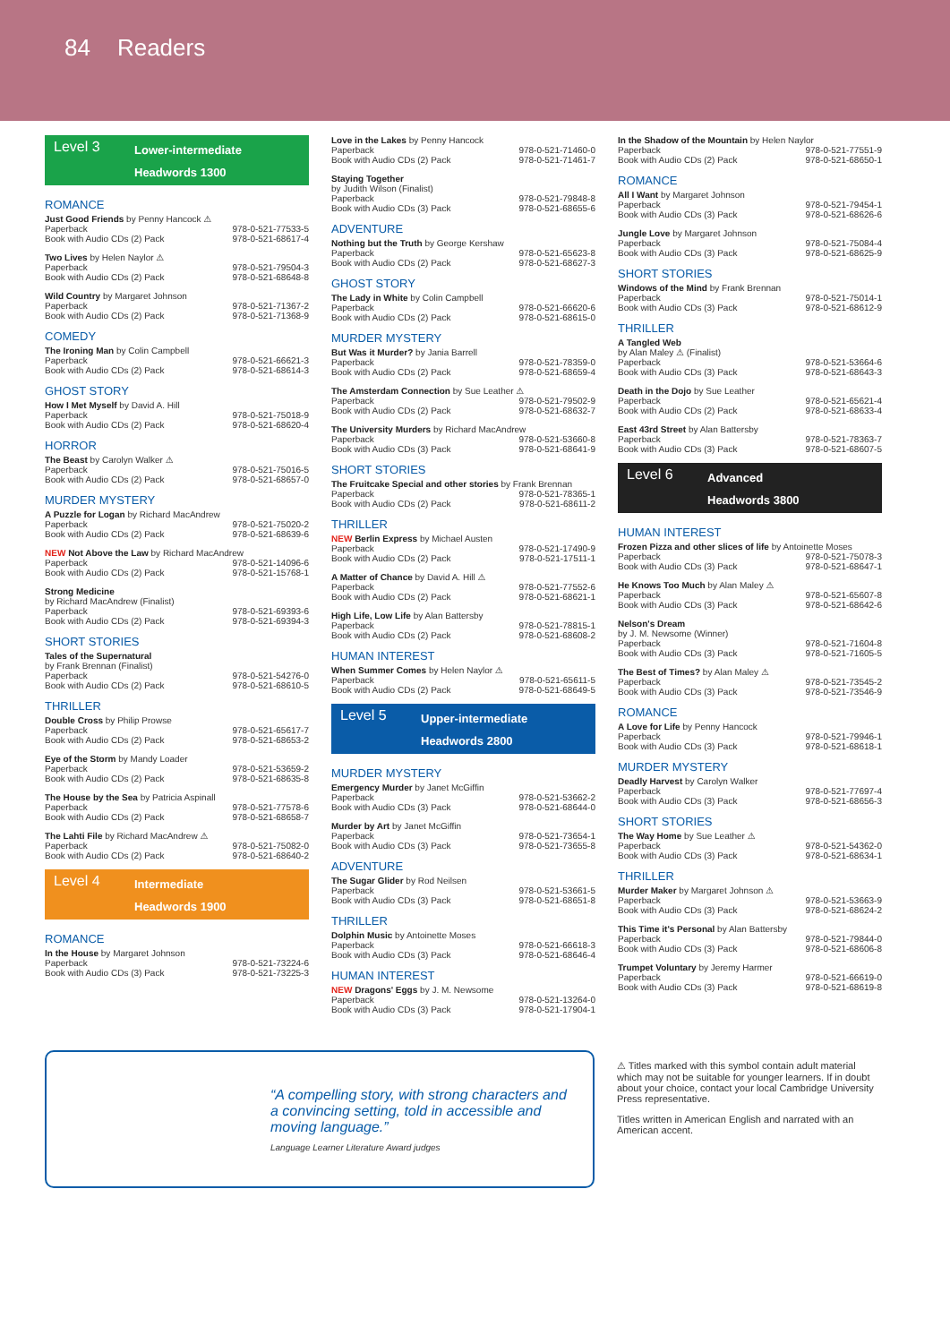84 Readers
Level 3
Lower-intermediate
Headwords 1300
ROMANCE
Just Good Friends by Penny Hancock ⚠
Paperback 978-0-521-77533-5
Book with Audio CDs (2) Pack 978-0-521-68617-4
Two Lives by Helen Naylor ⚠
Paperback 978-0-521-79504-3
Book with Audio CDs (2) Pack 978-0-521-68648-8
Wild Country by Margaret Johnson
Paperback 978-0-521-71367-2
Book with Audio CDs (2) Pack 978-0-521-71368-9
COMEDY
The Ironing Man by Colin Campbell
Paperback 978-0-521-66621-3
Book with Audio CDs (2) Pack 978-0-521-68614-3
GHOST STORY
How I Met Myself by David A. Hill
Paperback 978-0-521-75018-9
Book with Audio CDs (2) Pack 978-0-521-68620-4
HORROR
The Beast by Carolyn Walker ⚠
Paperback 978-0-521-75016-5
Book with Audio CDs (2) Pack 978-0-521-68657-0
MURDER MYSTERY
A Puzzle for Logan by Richard MacAndrew
Paperback 978-0-521-75020-2
Book with Audio CDs (2) Pack 978-0-521-68639-6
NEW Not Above the Law by Richard MacAndrew
Paperback 978-0-521-14096-6
Book with Audio CDs (2) Pack 978-0-521-15768-1
Strong Medicine
by Richard MacAndrew (Finalist)
Paperback 978-0-521-69393-6
Book with Audio CDs (2) Pack 978-0-521-69394-3
SHORT STORIES
Tales of the Supernatural
by Frank Brennan (Finalist)
Paperback 978-0-521-54276-0
Book with Audio CDs (2) Pack 978-0-521-68610-5
THRILLER
Double Cross by Philip Prowse
Paperback 978-0-521-65617-7
Book with Audio CDs (2) Pack 978-0-521-68653-2
Eye of the Storm by Mandy Loader
Paperback 978-0-521-53659-2
Book with Audio CDs (2) Pack 978-0-521-68635-8
The House by the Sea by Patricia Aspinall
Paperback 978-0-521-77578-6
Book with Audio CDs (2) Pack 978-0-521-68658-7
The Lahti File by Richard MacAndrew ⚠
Paperback 978-0-521-75082-0
Book with Audio CDs (2) Pack 978-0-521-68640-2
Level 4
Intermediate
Headwords 1900
ROMANCE
In the House by Margaret Johnson
Paperback 978-0-521-73224-6
Book with Audio CDs (3) Pack 978-0-521-73225-3
Love in the Lakes by Penny Hancock
Paperback 978-0-521-71460-0
Book with Audio CDs (2) Pack 978-0-521-71461-7
Staying Together
by Judith Wilson (Finalist)
Paperback 978-0-521-79848-8
Book with Audio CDs (3) Pack 978-0-521-68655-6
ADVENTURE
Nothing but the Truth by George Kershaw
Paperback 978-0-521-65623-8
Book with Audio CDs (2) Pack 978-0-521-68627-3
GHOST STORY
The Lady in White by Colin Campbell
Paperback 978-0-521-66620-6
Book with Audio CDs (2) Pack 978-0-521-68615-0
MURDER MYSTERY
But Was it Murder? by Jania Barrell
Paperback 978-0-521-78359-0
Book with Audio CDs (2) Pack 978-0-521-68659-4
The Amsterdam Connection by Sue Leather ⚠
Paperback 978-0-521-79502-9
Book with Audio CDs (2) Pack 978-0-521-68632-7
The University Murders by Richard MacAndrew
Paperback 978-0-521-53660-8
Book with Audio CDs (3) Pack 978-0-521-68641-9
SHORT STORIES
The Fruitcake Special and other stories by Frank Brennan
Paperback 978-0-521-78365-1
Book with Audio CDs (2) Pack 978-0-521-68611-2
THRILLER
NEW Berlin Express by Michael Austen
Paperback 978-0-521-17490-9
Book with Audio CDs (2) Pack 978-0-521-17511-1
A Matter of Chance by David A. Hill ⚠
Paperback 978-0-521-77552-6
Book with Audio CDs (2) Pack 978-0-521-68621-1
High Life, Low Life by Alan Battersby
Paperback 978-0-521-78815-1
Book with Audio CDs (2) Pack 978-0-521-68608-2
HUMAN INTEREST
When Summer Comes by Helen Naylor ⚠
Paperback 978-0-521-65611-5
Book with Audio CDs (2) Pack 978-0-521-68649-5
Level 5
Upper-intermediate
Headwords 2800
MURDER MYSTERY
Emergency Murder by Janet McGiffin
Paperback 978-0-521-53662-2
Book with Audio CDs (3) Pack 978-0-521-68644-0
Murder by Art by Janet McGiffin
Paperback 978-0-521-73654-1
Book with Audio CDs (3) Pack 978-0-521-73655-8
ADVENTURE
The Sugar Glider by Rod Neilsen
Paperback 978-0-521-53661-5
Book with Audio CDs (3) Pack 978-0-521-68651-8
THRILLER
Dolphin Music by Antoinette Moses
Paperback 978-0-521-66618-3
Book with Audio CDs (3) Pack 978-0-521-68646-4
HUMAN INTEREST
NEW Dragons' Eggs by J. M. Newsome
Paperback 978-0-521-13264-0
Book with Audio CDs (3) Pack 978-0-521-17904-1
In the Shadow of the Mountain by Helen Naylor
Paperback 978-0-521-77551-9
Book with Audio CDs (2) Pack 978-0-521-68650-1
ROMANCE
All I Want by Margaret Johnson
Paperback 978-0-521-79454-1
Book with Audio CDs (3) Pack 978-0-521-68626-6
Jungle Love by Margaret Johnson
Paperback 978-0-521-75084-4
Book with Audio CDs (3) Pack 978-0-521-68625-9
SHORT STORIES
Windows of the Mind by Frank Brennan
Paperback 978-0-521-75014-1
Book with Audio CDs (3) Pack 978-0-521-68612-9
THRILLER
A Tangled Web
by Alan Maley ⚠ (Finalist)
Paperback 978-0-521-53664-6
Book with Audio CDs (3) Pack 978-0-521-68643-3
Death in the Dojo by Sue Leather
Paperback 978-0-521-65621-4
Book with Audio CDs (2) Pack 978-0-521-68633-4
East 43rd Street by Alan Battersby
Paperback 978-0-521-78363-7
Book with Audio CDs (3) Pack 978-0-521-68607-5
Level 6
Advanced
Headwords 3800
HUMAN INTEREST
Frozen Pizza and other slices of life by Antoinette Moses
Paperback 978-0-521-75078-3
Book with Audio CDs (3) Pack 978-0-521-68647-1
He Knows Too Much by Alan Maley ⚠
Paperback 978-0-521-65607-8
Book with Audio CDs (3) Pack 978-0-521-68642-6
Nelson's Dream
by J. M. Newsome (Winner)
Paperback 978-0-521-71604-8
Book with Audio CDs (3) Pack 978-0-521-71605-5
The Best of Times? by Alan Maley ⚠
Paperback 978-0-521-73545-2
Book with Audio CDs (3) Pack 978-0-521-73546-9
ROMANCE
A Love for Life by Penny Hancock
Paperback 978-0-521-79946-1
Book with Audio CDs (3) Pack 978-0-521-68618-1
MURDER MYSTERY
Deadly Harvest by Carolyn Walker
Paperback 978-0-521-77697-4
Book with Audio CDs (3) Pack 978-0-521-68656-3
SHORT STORIES
The Way Home by Sue Leather ⚠
Paperback 978-0-521-54362-0
Book with Audio CDs (3) Pack 978-0-521-68634-1
THRILLER
Murder Maker by Margaret Johnson ⚠
Paperback 978-0-521-53663-9
Book with Audio CDs (3) Pack 978-0-521-68624-2
This Time it's Personal by Alan Battersby
Paperback 978-0-521-79844-0
Book with Audio CDs (3) Pack 978-0-521-68606-8
Trumpet Voluntary by Jeremy Harmer
Paperback 978-0-521-66619-0
Book with Audio CDs (3) Pack 978-0-521-68619-8
“A compelling story, with strong characters and a convincing setting, told in accessible and moving language.”
Language Learner Literature Award judges
⚠ Titles marked with this symbol contain adult material which may not be suitable for younger learners. If in doubt about your choice, contact your local Cambridge University Press representative.
Titles written in American English and narrated with an American accent.